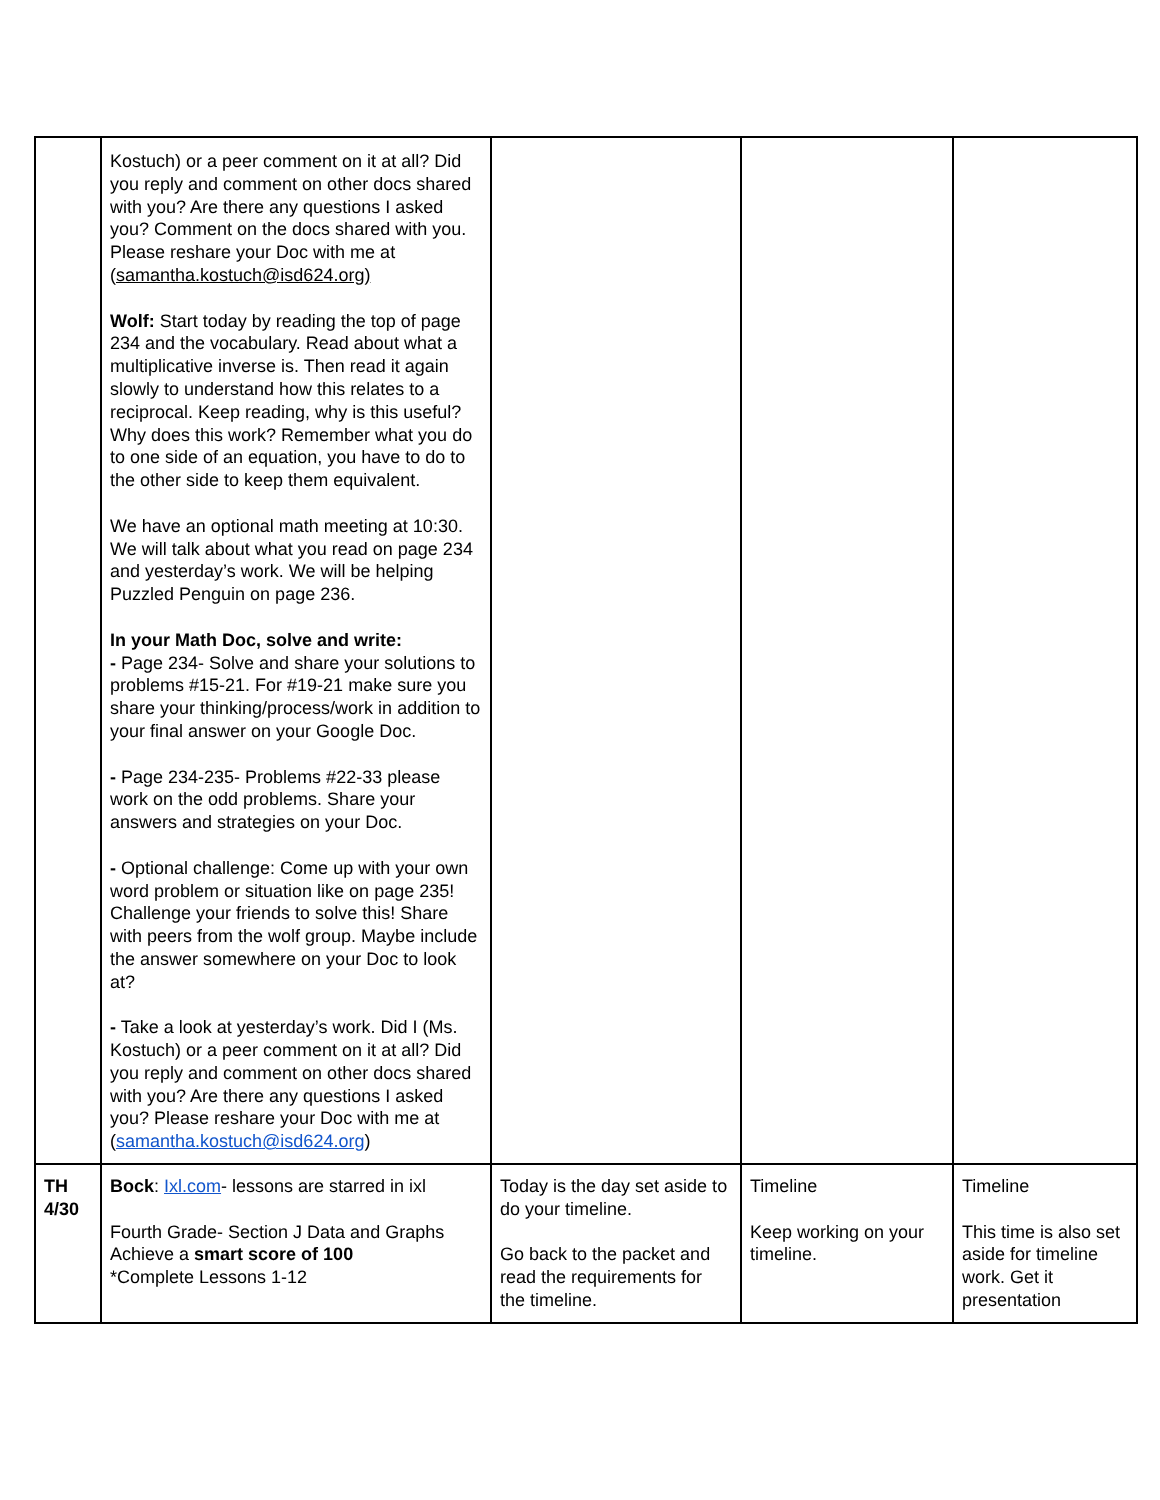| | Kostuch) or a peer comment on it at all? Did you reply and comment on other docs shared with you? Are there any questions I asked you? Comment on the docs shared with you. Please reshare your Doc with me at ( samantha.kostuch@isd624.org) Wolf: Start today by reading the top of page 234 and the vocabulary. Read about what a multiplicative inverse is. Then read it again slowly to understand how this relates to a reciprocal. Keep reading, why is this useful? Why does this work? Remember what you do to one side of an equation, you have to do to the other side to keep them equivalent. We have an optional math meeting at 10:30. We will talk about what you read on page 234 and yesterday’s work. We will be helping Puzzled Penguin on page 236. In your Math Doc, solve and write: - Page 234- Solve and share your solutions to problems #15-21. For #19-21 make sure you share your thinking/process/work in addition to your final answer on your Google Doc. - Page 234-235- Problems #22-33 please work on the odd problems. Share your answers and strategies on your Doc. - Optional challenge: Come up with your own word problem or situation like on page 235! Challenge your friends to solve this! Share with peers from the wolf group. Maybe include the answer somewhere on your Doc to look at? - Take a look at yesterday’s work. Did I (Ms. Kostuch) or a peer comment on it at all? Did you reply and comment on other docs shared with you? Are there any questions I asked you? Please reshare your Doc with me at ( samantha.kostuch@isd624.org ) | | | |
| TH 4/30 | Bock : Ixl.com - lessons are starred in ixl Fourth Grade- Section J Data and Graphs Achieve a smart score of 100 *Complete Lessons 1-12 | Today is the day set aside to do your timeline. Go back to the packet and read the requirements for the timeline. | Timeline Keep working on your timeline. | Timeline This time is also set aside for timeline work. Get it presentation |